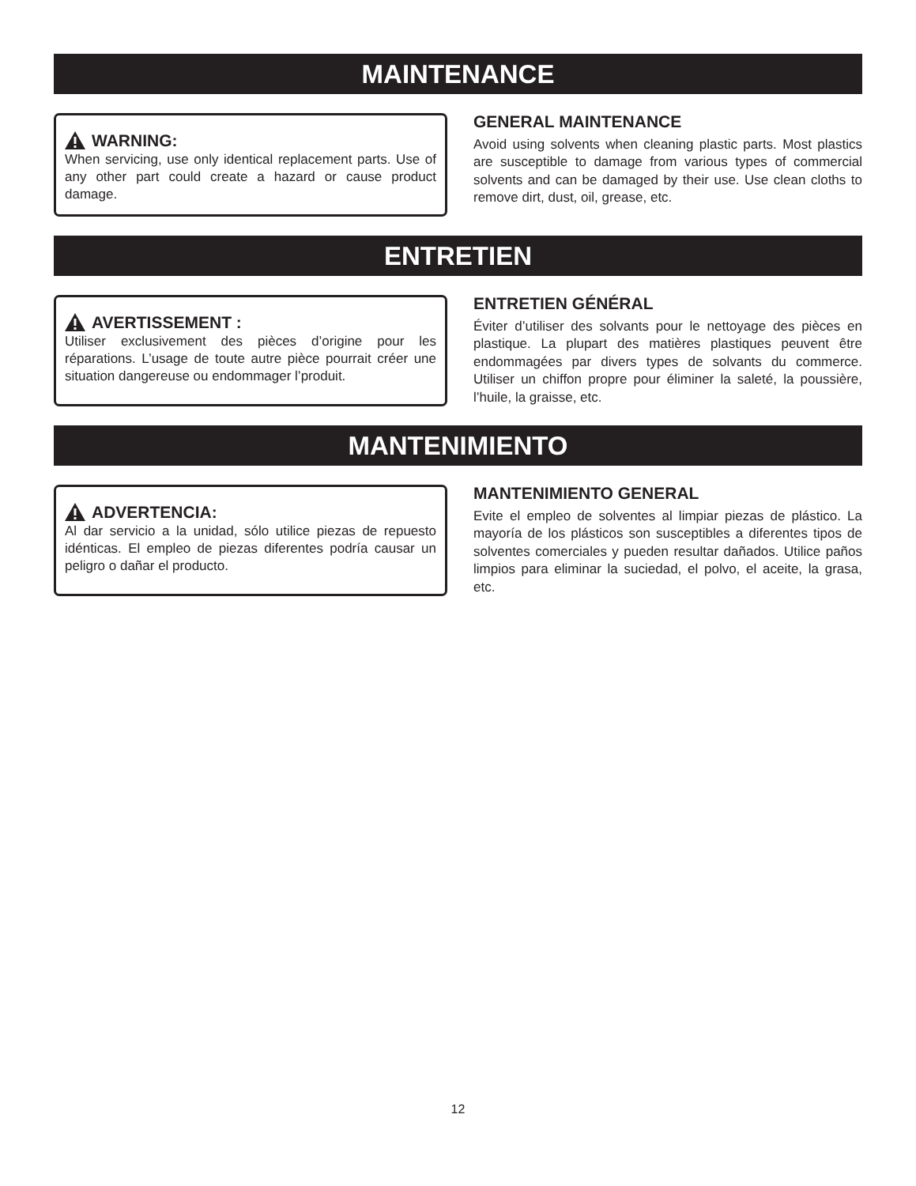MAINTENANCE
WARNING:
When servicing, use only identical replacement parts. Use of any other part could create a hazard or cause product damage.
GENERAL MAINTENANCE
Avoid using solvents when cleaning plastic parts. Most plastics are susceptible to damage from various types of commercial solvents and can be damaged by their use. Use clean cloths to remove dirt, dust, oil, grease, etc.
ENTRETIEN
AVERTISSEMENT :
Utiliser exclusivement des pièces d’origine pour les réparations. L’usage de toute autre pièce pourrait créer une situation dangereuse ou endommager l’produit.
ENTRETIEN GÉNÉRAL
Éviter d’utiliser des solvants pour le nettoyage des pièces en plastique. La plupart des matières plastiques peuvent être endommagées par divers types de solvants du commerce. Utiliser un chiffon propre pour éliminer la saleté, la poussière, l’huile, la graisse, etc.
MANTENIMIENTO
ADVERTENCIA:
Al dar servicio a la unidad, sólo utilice piezas de repuesto idénticas. El empleo de piezas diferentes podría causar un peligro o dañar el producto.
MANTENIMIENTO GENERAL
Evite el empleo de solventes al limpiar piezas de plástico. La mayoría de los plásticos son susceptibles a diferentes tipos de solventes comerciales y pueden resultar dañados. Utilice paños limpios para eliminar la suciedad, el polvo, el aceite, la grasa, etc.
12